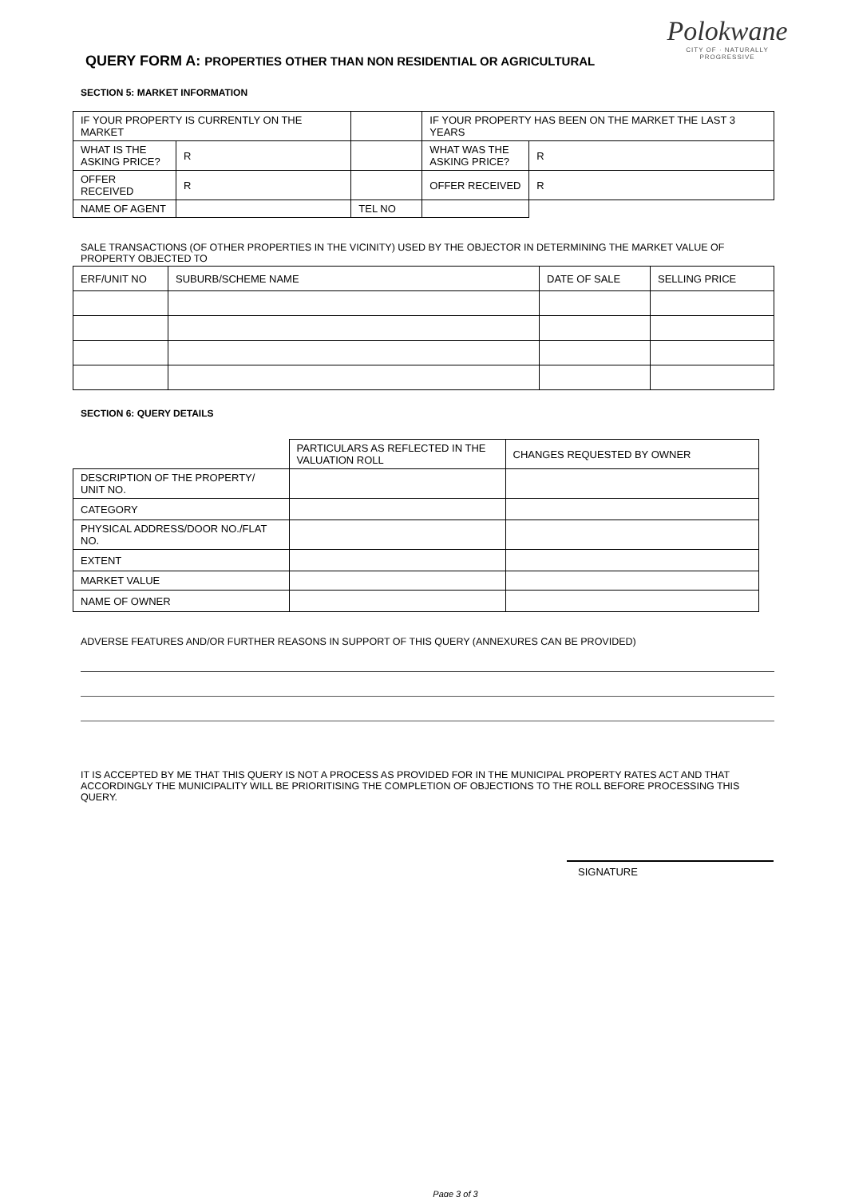Polokwane
CITY OF · NATURALLY PROGRESSIVE
QUERY FORM A: PROPERTIES OTHER THAN NON RESIDENTIAL OR AGRICULTURAL
SECTION 5: MARKET INFORMATION
| IF YOUR PROPERTY IS CURRENTLY ON THE MARKET | | | | IF YOUR PROPERTY HAS BEEN ON THE MARKET THE LAST 3 YEARS | |
| WHAT IS THE ASKING PRICE? | R | | | WHAT WAS THE ASKING PRICE? | R |
| OFFER RECEIVED | R | | | OFFER RECEIVED | R |
| NAME OF AGENT | | TEL NO | | | |
SALE TRANSACTIONS (OF OTHER PROPERTIES IN THE VICINITY) USED BY THE OBJECTOR IN DETERMINING THE MARKET VALUE OF PROPERTY OBJECTED TO
| ERF/UNIT NO | SUBURB/SCHEME NAME | DATE OF SALE | SELLING PRICE |
| --- | --- | --- | --- |
SECTION 6: QUERY DETAILS
| | PARTICULARS AS REFLECTED IN THE VALUATION ROLL | CHANGES REQUESTED BY OWNER |
| --- | --- | --- |
| DESCRIPTION OF THE PROPERTY/ UNIT NO. | | |
| CATEGORY | | |
| PHYSICAL ADDRESS/DOOR NO./FLAT NO. | | |
| EXTENT | | |
| MARKET VALUE | | |
| NAME OF OWNER | | |
ADVERSE FEATURES AND/OR FURTHER REASONS IN SUPPORT OF THIS QUERY (ANNEXURES CAN BE PROVIDED)
IT IS ACCEPTED BY ME THAT THIS QUERY IS NOT A PROCESS AS PROVIDED FOR IN THE MUNICIPAL PROPERTY RATES ACT AND THAT ACCORDINGLY THE MUNICIPALITY WILL BE PRIORITISING THE COMPLETION OF OBJECTIONS TO THE ROLL BEFORE PROCESSING THIS QUERY.
SIGNATURE
Page 3 of 3